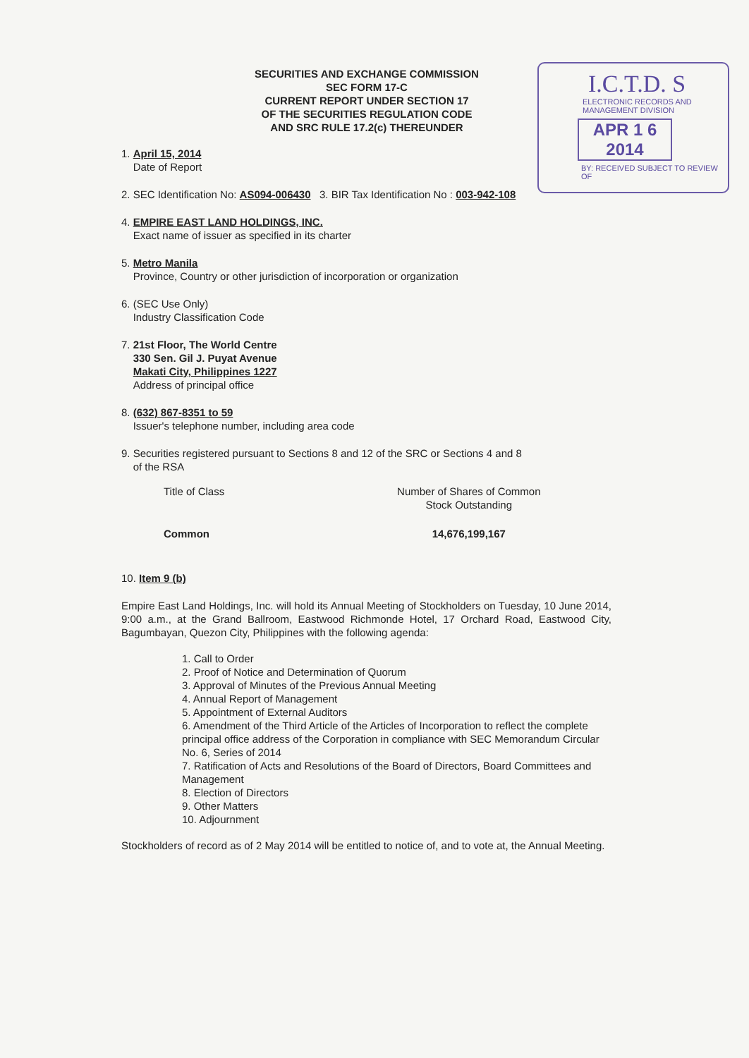I.C.T.D. S
ELECTRONIC RECORDS AND MANAGEMENT DIVISION
APR 1 6 2014
BY: RECEIVED SUBJECT TO REVIEW OF
SECURITIES AND EXCHANGE COMMISSION
SEC FORM 17-C
CURRENT REPORT UNDER SECTION 17
OF THE SECURITIES REGULATION CODE
AND SRC RULE 17.2(c) THEREUNDER
1. April 15, 2014
Date of Report
2. SEC Identification No: AS094-006430 3. BIR Tax Identification No : 003-942-108
4. EMPIRE EAST LAND HOLDINGS, INC.
Exact name of issuer as specified in its charter
5. Metro Manila
Province, Country or other jurisdiction of incorporation or organization
6. (SEC Use Only)
Industry Classification Code
7. 21st Floor, The World Centre
330 Sen. Gil J. Puyat Avenue
Makati City, Philippines 1227
Address of principal office
8. (632) 867-8351 to 59
Issuer's telephone number, including area code
9. Securities registered pursuant to Sections 8 and 12 of the SRC or Sections 4 and 8
of the RSA
| Title of Class | Number of Shares of Common Stock Outstanding |
| Common | 14,676,199,167 |
10. Item 9 (b)
Empire East Land Holdings, Inc. will hold its Annual Meeting of Stockholders on Tuesday, 10 June 2014, 9:00 a.m., at the Grand Ballroom, Eastwood Richmonde Hotel, 17 Orchard Road, Eastwood City, Bagumbayan, Quezon City, Philippines with the following agenda:
1. Call to Order
2. Proof of Notice and Determination of Quorum
3. Approval of Minutes of the Previous Annual Meeting
4. Annual Report of Management
5. Appointment of External Auditors
6. Amendment of the Third Article of the Articles of Incorporation to reflect the complete principal office address of the Corporation in compliance with SEC Memorandum Circular No. 6, Series of 2014
7. Ratification of Acts and Resolutions of the Board of Directors, Board Committees and Management
8. Election of Directors
9. Other Matters
10. Adjournment
Stockholders of record as of 2 May 2014 will be entitled to notice of, and to vote at, the Annual Meeting.